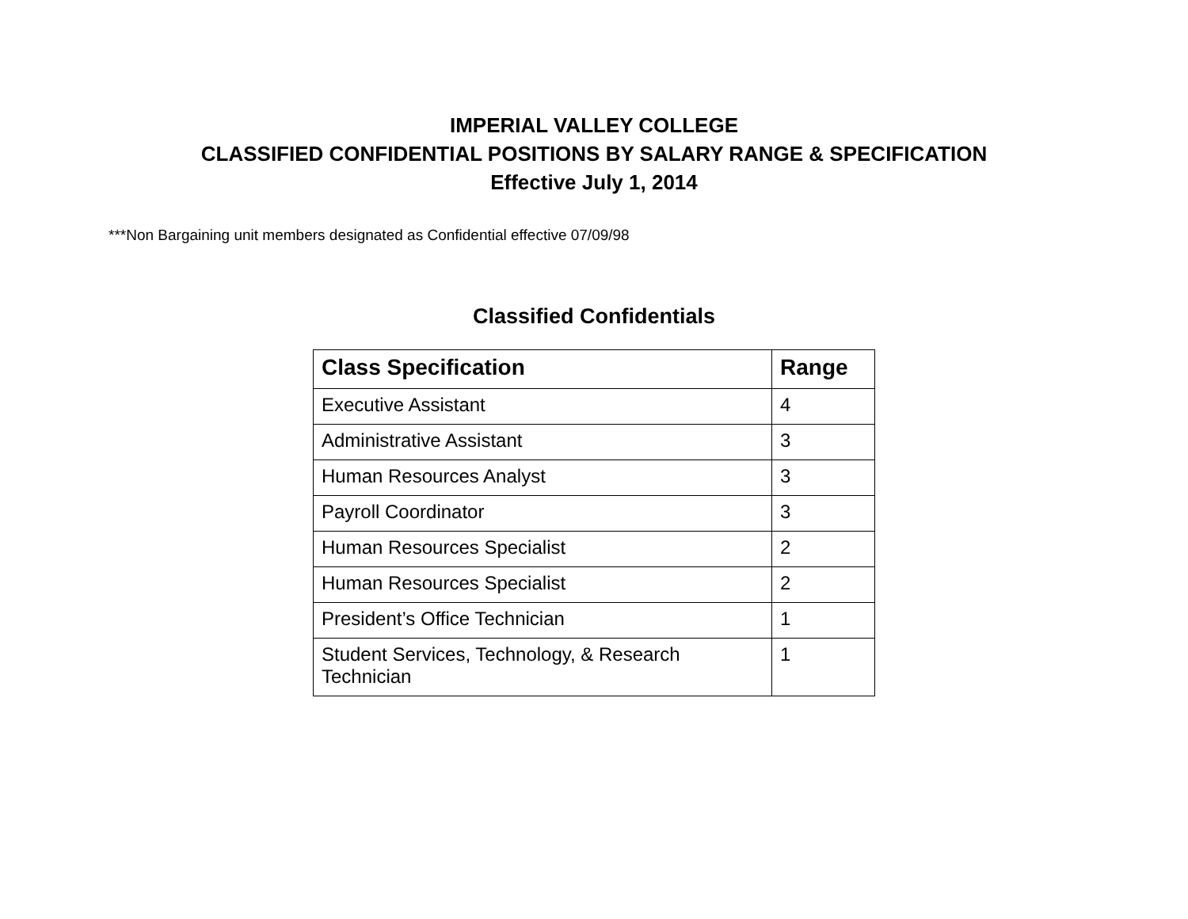IMPERIAL VALLEY COLLEGE
CLASSIFIED CONFIDENTIAL POSITIONS BY SALARY RANGE & SPECIFICATION
Effective July 1, 2014
***Non Bargaining unit members designated as Confidential effective 07/09/98
Classified Confidentials
| Class Specification | Range |
| --- | --- |
| Executive Assistant | 4 |
| Administrative Assistant | 3 |
| Human Resources Analyst | 3 |
| Payroll Coordinator | 3 |
| Human Resources Specialist | 2 |
| Human Resources Specialist | 2 |
| President’s Office Technician | 1 |
| Student Services, Technology, & Research Technician | 1 |